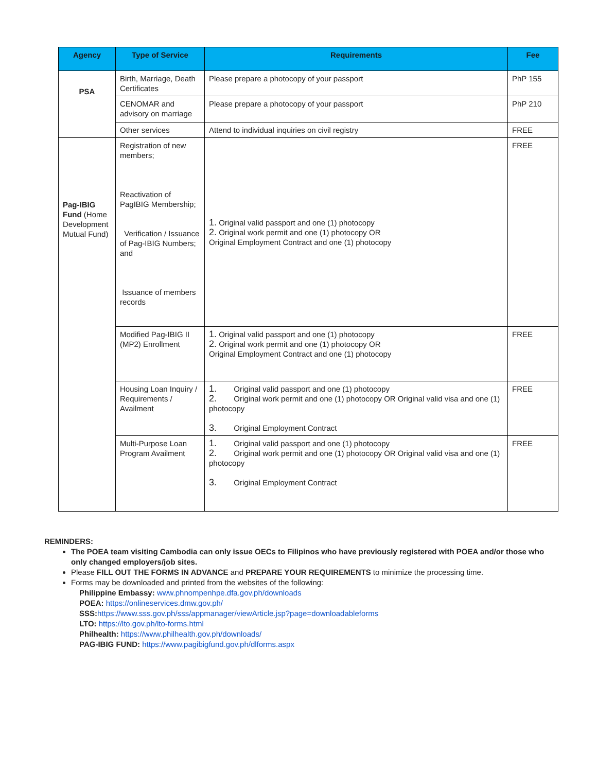| Agency | Type of Service | Requirements | Fee |
| --- | --- | --- | --- |
| PSA | Birth, Marriage, Death Certificates | Please prepare a photocopy of your passport | PhP 155 |
| | CENOMAR and advisory on marriage | Please prepare a photocopy of your passport | PhP 210 |
| | Other services | Attend to individual inquiries on civil registry | FREE |
| Pag-IBIG Fund (Home Development Mutual Fund) | Registration of new members; Reactivation of PagIBIG Membership; Verification / Issuance of Pag-IBIG Numbers; and Issuance of members records | 1. Original valid passport and one (1) photocopy 2. Original work permit and one (1) photocopy OR Original Employment Contract and one (1) photocopy | FREE |
| | Modified Pag-IBIG II (MP2) Enrollment | 1. Original valid passport and one (1) photocopy 2. Original work permit and one (1) photocopy OR Original Employment Contract and one (1) photocopy | FREE |
| | Housing Loan Inquiry / Requirements / Availment | 1. Original valid passport and one (1) photocopy 2. Original work permit and one (1) photocopy OR Original valid visa and one (1) photocopy 3. Original Employment Contract | FREE |
| | Multi-Purpose Loan Program Availment | 1. Original valid passport and one (1) photocopy 2. Original work permit and one (1) photocopy OR Original valid visa and one (1) photocopy 3. Original Employment Contract | FREE |
REMINDERS:
The POEA team visiting Cambodia can only issue OECs to Filipinos who have previously registered with POEA and/or those who only changed employers/job sites.
Please FILL OUT THE FORMS IN ADVANCE and PREPARE YOUR REQUIREMENTS to minimize the processing time.
Forms may be downloaded and printed from the websites of the following:
Philippine Embassy: www.phnompenhpe.dfa.gov.ph/downloads
POEA: https://onlineservices.dmw.gov.ph/
SSS: https://www.sss.gov.ph/sss/appmanager/viewArticle.jsp?page=downloadableforms
LTO: https://lto.gov.ph/lto-forms.html
Philhealth: https://www.philhealth.gov.ph/downloads/
PAG-IBIG FUND: https://www.pagibigfund.gov.ph/dlforms.aspx